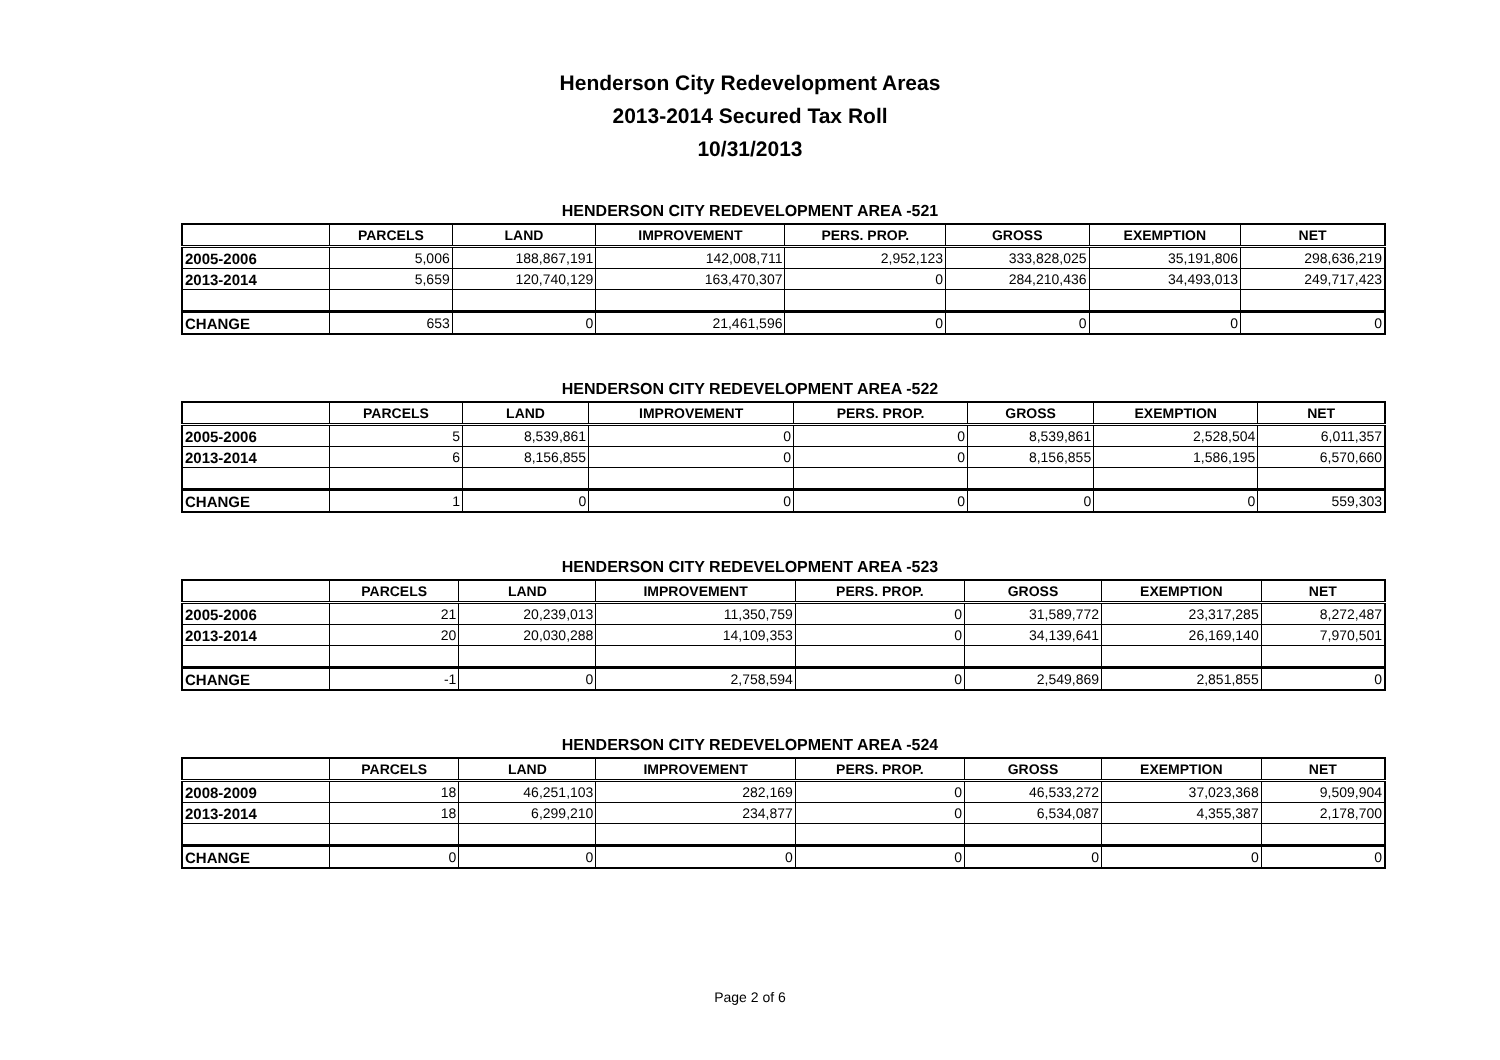Henderson City Redevelopment Areas
2013-2014 Secured Tax Roll
10/31/2013
HENDERSON CITY REDEVELOPMENT AREA -521
| | PARCELS | LAND | IMPROVEMENT | PERS. PROP. | GROSS | EXEMPTION | NET |
| --- | --- | --- | --- | --- | --- | --- | --- |
| 2005-2006 | 5,006 | 188,867,191 | 142,008,711 | 2,952,123 | 333,828,025 | 35,191,806 | 298,636,219 |
| 2013-2014 | 5,659 | 120,740,129 | 163,470,307 | 0 | 284,210,436 | 34,493,013 | 249,717,423 |
| CHANGE | 653 | 0 | 21,461,596 | 0 | 0 | 0 | 0 |
HENDERSON CITY REDEVELOPMENT AREA -522
| | PARCELS | LAND | IMPROVEMENT | PERS. PROP. | GROSS | EXEMPTION | NET |
| --- | --- | --- | --- | --- | --- | --- | --- |
| 2005-2006 | 5 | 8,539,861 | 0 | 0 | 8,539,861 | 2,528,504 | 6,011,357 |
| 2013-2014 | 6 | 8,156,855 | 0 | 0 | 8,156,855 | 1,586,195 | 6,570,660 |
| CHANGE | 1 | 0 | 0 | 0 | 0 | 0 | 559,303 |
HENDERSON CITY REDEVELOPMENT AREA -523
| | PARCELS | LAND | IMPROVEMENT | PERS. PROP. | GROSS | EXEMPTION | NET |
| --- | --- | --- | --- | --- | --- | --- | --- |
| 2005-2006 | 21 | 20,239,013 | 11,350,759 | 0 | 31,589,772 | 23,317,285 | 8,272,487 |
| 2013-2014 | 20 | 20,030,288 | 14,109,353 | 0 | 34,139,641 | 26,169,140 | 7,970,501 |
| CHANGE | -1 | 0 | 2,758,594 | 0 | 2,549,869 | 2,851,855 | 0 |
HENDERSON CITY REDEVELOPMENT AREA -524
| | PARCELS | LAND | IMPROVEMENT | PERS. PROP. | GROSS | EXEMPTION | NET |
| --- | --- | --- | --- | --- | --- | --- | --- |
| 2008-2009 | 18 | 46,251,103 | 282,169 | 0 | 46,533,272 | 37,023,368 | 9,509,904 |
| 2013-2014 | 18 | 6,299,210 | 234,877 | 0 | 6,534,087 | 4,355,387 | 2,178,700 |
| CHANGE | 0 | 0 | 0 | 0 | 0 | 0 | 0 |
Page 2 of 6